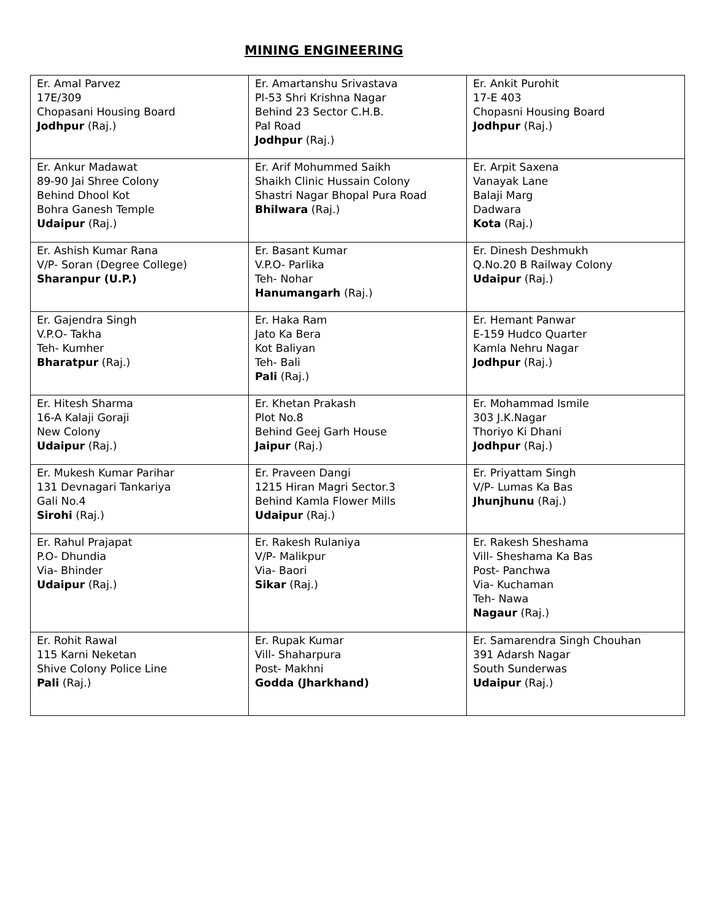MINING ENGINEERING
| Er. Amal Parvez 17E/309 Chopasani Housing Board Jodhpur (Raj.) | Er. Amartanshu Srivastava Pl-53 Shri Krishna Nagar Behind 23 Sector C.H.B. Pal Road Jodhpur (Raj.) | Er. Ankit Purohit 17-E 403 Chopasni Housing Board Jodhpur (Raj.) |
| Er. Ankur Madawat 89-90 Jai Shree Colony Behind Dhool Kot Bohra Ganesh Temple Udaipur (Raj.) | Er. Arif Mohummed Saikh Shaikh Clinic Hussain Colony Shastri Nagar Bhopal Pura Road Bhilwara (Raj.) | Er. Arpit Saxena Vanayak Lane Balaji Marg Dadwara Kota (Raj.) |
| Er. Ashish Kumar Rana V/P- Soran (Degree College) Sharanpur (U.P.) | Er. Basant Kumar V.P.O- Parlika Teh- Nohar Hanumangarh (Raj.) | Er. Dinesh Deshmukh Q.No.20 B Railway Colony Udaipur (Raj.) |
| Er. Gajendra Singh V.P.O- Takha Teh- Kumher Bharatpur (Raj.) | Er. Haka Ram Jato Ka Bera Kot Baliyan Teh- Bali Pali (Raj.) | Er. Hemant Panwar E-159 Hudco Quarter Kamla Nehru Nagar Jodhpur (Raj.) |
| Er. Hitesh Sharma 16-A Kalaji Goraji New Colony Udaipur (Raj.) | Er. Khetan Prakash Plot No.8 Behind Geej Garh House Jaipur (Raj.) | Er. Mohammad Ismile 303 J.K.Nagar Thoriyo Ki Dhani Jodhpur (Raj.) |
| Er. Mukesh Kumar Parihar 131 Devnagari Tankariya Gali No.4 Sirohi (Raj.) | Er. Praveen Dangi 1215 Hiran Magri Sector.3 Behind Kamla Flower Mills Udaipur (Raj.) | Er. Priyattam Singh V/P- Lumas Ka Bas Jhunjhunu (Raj.) |
| Er. Rahul Prajapat P.O- Dhundia Via- Bhinder Udaipur (Raj.) | Er. Rakesh Rulaniya V/P- Malikpur Via- Baori Sikar (Raj.) | Er. Rakesh Sheshama Vill- Sheshama Ka Bas Post- Panchwa Via- Kuchaman Teh- Nawa Nagaur (Raj.) |
| Er. Rohit Rawal 115 Karni Neketan Shive Colony Police Line Pali (Raj.) | Er. Rupak Kumar Vill- Shaharpura Post- Makhni Godda (Jharkhand) | Er. Samarendra Singh Chouhan 391 Adarsh Nagar South Sunderwas Udaipur (Raj.) |